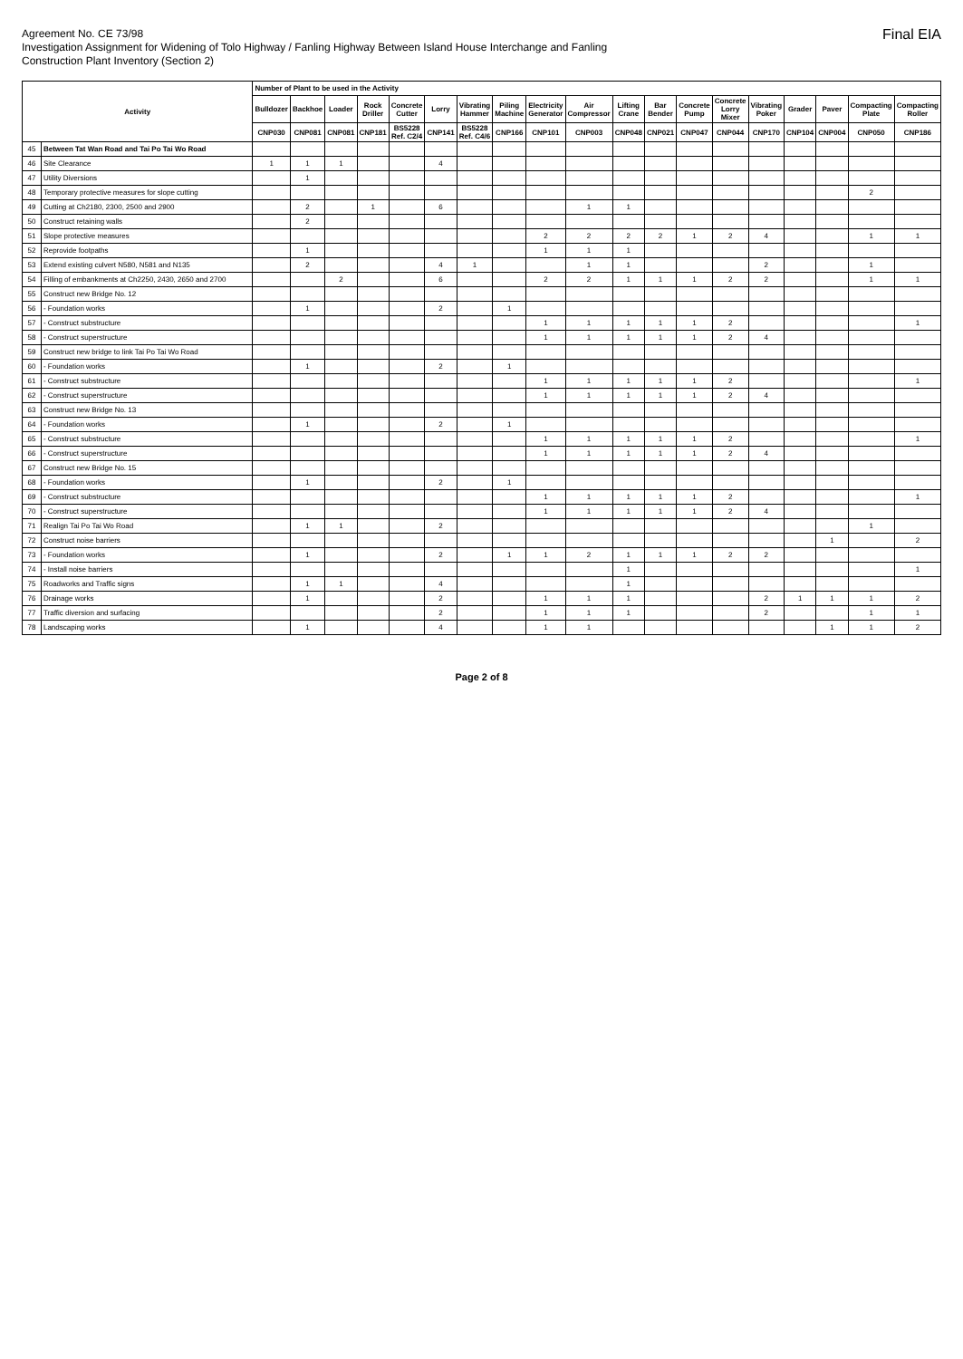Agreement No. CE 73/98
Investigation Assignment for Widening of Tolo Highway / Fanling Highway Between Island House Interchange and Fanling
Construction Plant Inventory (Section 2)
Final EIA
| Activity | | Number of Plant to be used in the Activity | | | | | | | | | | | | | | | | | | |
| --- | --- | --- | --- | --- | --- | --- | --- | --- | --- | --- | --- | --- | --- | --- | --- | --- | --- | --- | --- | --- |
| | | Bulldozer | Backhoe | Loader | Rock Driller | Concrete Cutter | Lorry | Vibrating Hammer | Piling Machine | Electricity Generator | Air Compressor | Lifting Crane | Bar Bender | Concrete Pump | Concrete Lorry Mixer | Vibrating Poker | Grader | Paver | Compacting Plate | Compacting Roller |
| | | CNP030 | CNP081 | CNP081 | CNP181 | BS5228 Ref. C2/4 | CNP141 | BS5228 Ref. C4/6 | CNP166 | CNP101 | CNP003 | CNP048 | CNP021 | CNP047 | CNP044 | CNP170 | CNP104 | CNP004 | CNP050 | CNP186 |
| 45 | Between Tat Wan Road and Tai Po Tai Wo Road | | | | | | | | | | | | | | | | | | | |
| 46 | Site Clearance | 1 | 1 | 1 | | | 4 | | | | | | | | | | | | | |
| 47 | Utility Diversions | | 1 | | | | | | | | | | | | | | | | | |
| 48 | Temporary protective measures for slope cutting | | | | | | | | | | | | | | | | | | 2 | |
| 49 | Cutting at Ch2180, 2300, 2500 and 2900 | | 2 | | 1 | | 6 | | | | 1 | 1 | | | | | | | | |
| 50 | Construct retaining walls | | 2 | | | | | | | | | | | | | | | | | |
| 51 | Slope protective measures | | | | | | | | | 2 | 2 | 2 | 2 | 1 | 2 | 4 | | | 1 | 1 |
| 52 | Reprovide footpaths | | 1 | | | | | | | 1 | 1 | 1 | | | | | | | | |
| 53 | Extend existing culvert N580, N581 and N135 | | 2 | | | | 4 | 1 | | | 1 | 1 | | | | 2 | | | 1 | |
| 54 | Filling of embankments at Ch2250, 2430, 2650 and 2700 | | | 2 | | | 6 | | | 2 | 2 | 1 | 1 | 1 | 2 | 2 | | | 1 | 1 |
| 55 | Construct new Bridge No. 12 | | | | | | | | | | | | | | | | | | | |
| 56 | - Foundation works | | 1 | | | | 2 | | 1 | | | | | | | | | | | |
| 57 | - Construct substructure | | | | | | | | | 1 | 1 | 1 | 1 | 1 | 2 | | | | | 1 |
| 58 | - Construct superstructure | | | | | | | | | 1 | 1 | 1 | 1 | 1 | 2 | 4 | | | | |
| 59 | Construct new bridge to link Tai Po Tai Wo Road | | | | | | | | | | | | | | | | | | | |
| 60 | - Foundation works | | 1 | | | | 2 | | 1 | | | | | | | | | | | |
| 61 | - Construct substructure | | | | | | | | | 1 | 1 | 1 | 1 | 1 | 2 | | | | | 1 |
| 62 | - Construct superstructure | | | | | | | | | 1 | 1 | 1 | 1 | 1 | 2 | 4 | | | | |
| 63 | Construct new Bridge No. 13 | | | | | | | | | | | | | | | | | | | |
| 64 | - Foundation works | | 1 | | | | 2 | | 1 | | | | | | | | | | | |
| 65 | - Construct substructure | | | | | | | | | 1 | 1 | 1 | 1 | 1 | 2 | | | | | 1 |
| 66 | - Construct superstructure | | | | | | | | | 1 | 1 | 1 | 1 | 1 | 2 | 4 | | | | |
| 67 | Construct new Bridge No. 15 | | | | | | | | | | | | | | | | | | | |
| 68 | - Foundation works | | 1 | | | | 2 | | 1 | | | | | | | | | | | |
| 69 | - Construct substructure | | | | | | | | | 1 | 1 | 1 | 1 | 1 | 2 | | | | | 1 |
| 70 | - Construct superstructure | | | | | | | | | 1 | 1 | 1 | 1 | 1 | 2 | 4 | | | | |
| 71 | Realign Tai Po Tai Wo Road | | 1 | 1 | | | 2 | | | | | | | | | | | | 1 | |
| 72 | Construct noise barriers | | | | | | | | | | | | | | | | | 1 | | 2 |
| 73 | - Foundation works | | 1 | | | | 2 | | 1 | 1 | 2 | 1 | 1 | 1 | 2 | 2 | | | | |
| 74 | - Install noise barriers | | | | | | | | | | | 1 | | | | | | | | 1 |
| 75 | Roadworks and Traffic signs | | 1 | 1 | | | 4 | | | | | 1 | | | | | | | | |
| 76 | Drainage works | | 1 | | | | 2 | | | 1 | 1 | 1 | | | | 2 | 1 | 1 | 1 | 2 |
| 77 | Traffic diversion and surfacing | | | | | | 2 | | | 1 | 1 | 1 | | | | 2 | | | 1 | 1 |
| 78 | Landscaping works | | 1 | | | | 4 | | | 1 | 1 | | | | | | | 1 | 1 | 2 |
Page 2 of 8